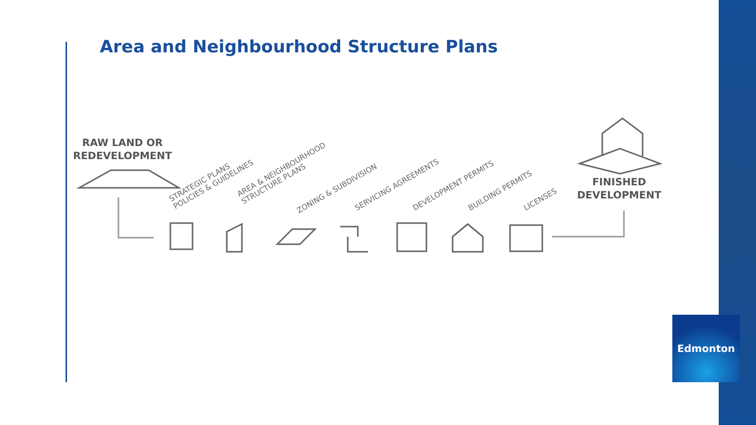Area and Neighbourhood Structure Plans
RAW LAND OR
REDEVELOPMENT
STRATEGIC PLANS
POLICIES & GUIDELINES
AREA & NEIGHBOURHOOD
STRUCTURE PLANS
ZONING & SUBDIVISION SERVICING AGREEMENTS DEVELOPMENT PERMITS BUILDING PERMITS LICENSES
FINISHED
DEVELOPMENT
Edmonton